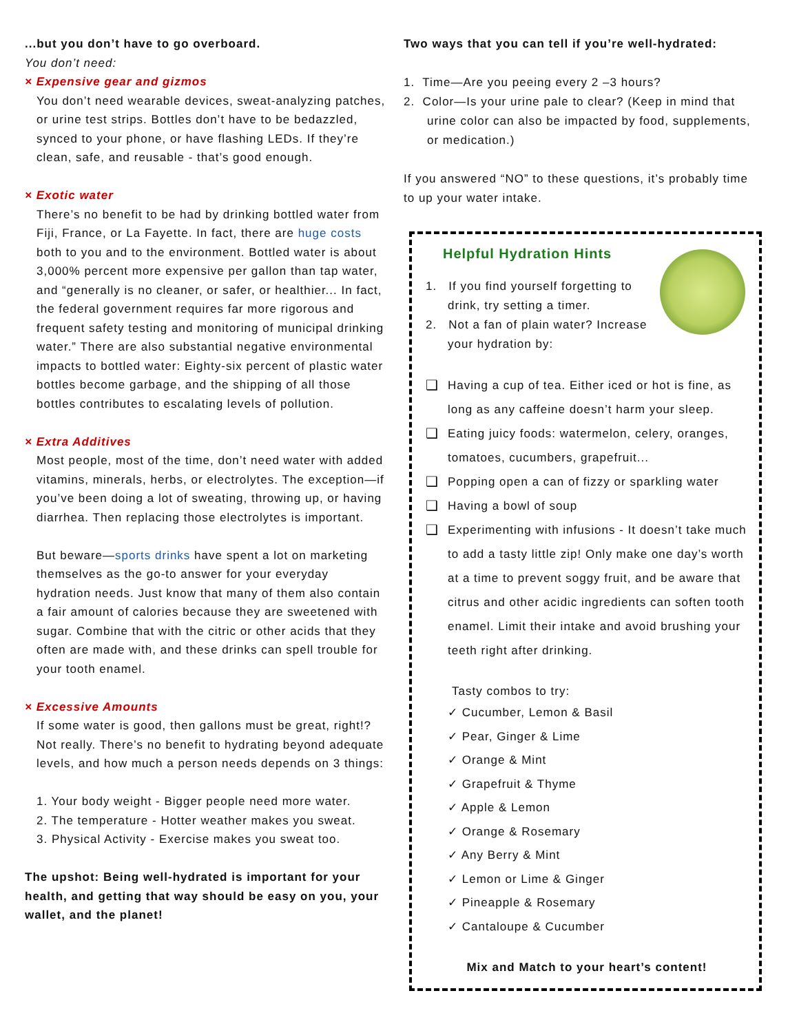...but you don’t have to go overboard.
You don’t need:
× Expensive gear and gizmos
You don’t need wearable devices, sweat-analyzing patches, or urine test strips. Bottles don’t have to be bedazzled, synced to your phone, or have flashing LEDs. If they’re clean, safe, and reusable - that’s good enough.
× Exotic water
There’s no benefit to be had by drinking bottled water from Fiji, France, or La Fayette. In fact, there are huge costs both to you and to the environment. Bottled water is about 3,000% percent more expensive per gallon than tap water, and “generally is no cleaner, or safer, or healthier... In fact, the federal government requires far more rigorous and frequent safety testing and monitoring of municipal drinking water.” There are also substantial negative environmental impacts to bottled water: Eighty-six percent of plastic water bottles become garbage, and the shipping of all those bottles contributes to escalating levels of pollution.
× Extra Additives
Most people, most of the time, don’t need water with added vitamins, minerals, herbs, or electrolytes. The exception—if you’ve been doing a lot of sweating, throwing up, or having diarrhea. Then replacing those electrolytes is important.
But beware—sports drinks have spent a lot on marketing themselves as the go-to answer for your everyday hydration needs. Just know that many of them also contain a fair amount of calories because they are sweetened with sugar. Combine that with the citric or other acids that they often are made with, and these drinks can spell trouble for your tooth enamel.
× Excessive Amounts
If some water is good, then gallons must be great, right!? Not really. There’s no benefit to hydrating beyond adequate levels, and how much a person needs depends on 3 things:
1. Your body weight - Bigger people need more water.
2. The temperature - Hotter weather makes you sweat.
3. Physical Activity - Exercise makes you sweat too.
The upshot: Being well-hydrated is important for your health, and getting that way should be easy on you, your wallet, and the planet!
Two ways that you can tell if you’re well-hydrated:
1. Time—Are you peeing every 2 –3 hours?
2. Color—Is your urine pale to clear? (Keep in mind that urine color can also be impacted by food, supplements, or medication.)
If you answered “NO” to these questions, it’s probably time to up your water intake.
Helpful Hydration Hints
1. If you find yourself forgetting to drink, try setting a timer.
2. Not a fan of plain water? Increase your hydration by:
❑ Having a cup of tea. Either iced or hot is fine, as long as any caffeine doesn’t harm your sleep.
❑ Eating juicy foods: watermelon, celery, oranges, tomatoes, cucumbers, grapefruit...
❑ Popping open a can of fizzy or sparkling water
❑ Having a bowl of soup
❑ Experimenting with infusions - It doesn’t take much to add a tasty little zip! Only make one day’s worth at a time to prevent soggy fruit, and be aware that citrus and other acidic ingredients can soften tooth enamel. Limit their intake and avoid brushing your teeth right after drinking.
Tasty combos to try:
✓ Cucumber, Lemon & Basil
✓ Pear, Ginger & Lime
✓ Orange & Mint
✓ Grapefruit & Thyme
✓ Apple & Lemon
✓ Orange & Rosemary
✓ Any Berry & Mint
✓ Lemon or Lime & Ginger
✓ Pineapple & Rosemary
✓ Cantaloupe & Cucumber
Mix and Match to your heart’s content!